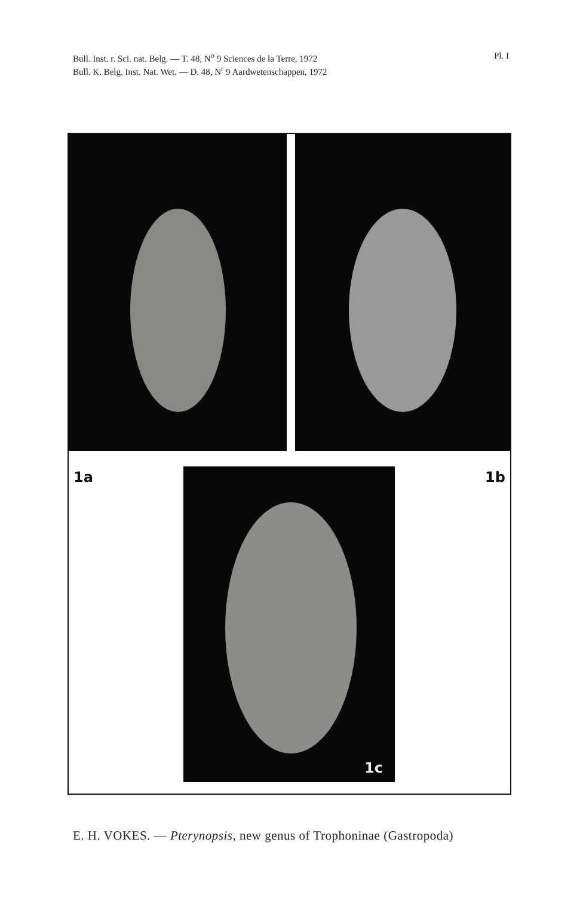Bull. Inst. r. Sci. nat. Belg. — T. 48, N<sup>o</sup> 9 Sciences de la Terre, 1972
Bull. K. Belg. Inst. Nat. Wet. — D. 48, N<sup>r</sup> 9 Aardwetenschappen, 1972
Pl. I
1a
1c
1b
E. H. VOKES. — Pterynopsis, new genus of Trophoninae (Gastropoda)